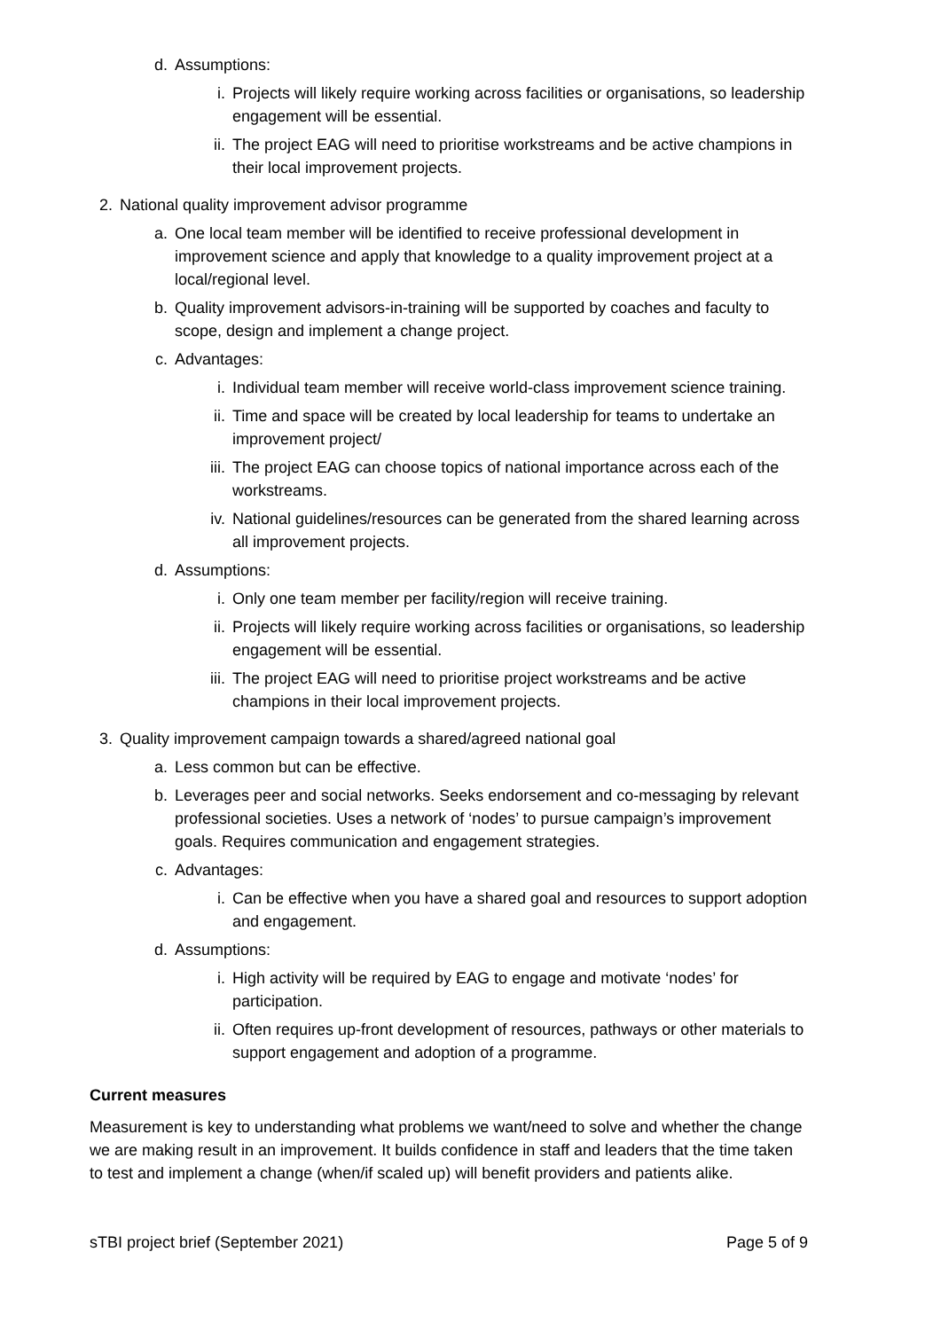d. Assumptions:
i. Projects will likely require working across facilities or organisations, so leadership engagement will be essential.
ii. The project EAG will need to prioritise workstreams and be active champions in their local improvement projects.
2. National quality improvement advisor programme
a. One local team member will be identified to receive professional development in improvement science and apply that knowledge to a quality improvement project at a local/regional level.
b. Quality improvement advisors-in-training will be supported by coaches and faculty to scope, design and implement a change project.
c. Advantages:
i. Individual team member will receive world-class improvement science training.
ii. Time and space will be created by local leadership for teams to undertake an improvement project/
iii. The project EAG can choose topics of national importance across each of the workstreams.
iv. National guidelines/resources can be generated from the shared learning across all improvement projects.
d. Assumptions:
i. Only one team member per facility/region will receive training.
ii. Projects will likely require working across facilities or organisations, so leadership engagement will be essential.
iii. The project EAG will need to prioritise project workstreams and be active champions in their local improvement projects.
3. Quality improvement campaign towards a shared/agreed national goal
a. Less common but can be effective.
b. Leverages peer and social networks. Seeks endorsement and co-messaging by relevant professional societies. Uses a network of ‘nodes’ to pursue campaign’s improvement goals. Requires communication and engagement strategies.
c. Advantages:
i. Can be effective when you have a shared goal and resources to support adoption and engagement.
d. Assumptions:
i. High activity will be required by EAG to engage and motivate ‘nodes’ for participation.
ii. Often requires up-front development of resources, pathways or other materials to support engagement and adoption of a programme.
Current measures
Measurement is key to understanding what problems we want/need to solve and whether the change we are making result in an improvement. It builds confidence in staff and leaders that the time taken to test and implement a change (when/if scaled up) will benefit providers and patients alike.
sTBI project brief (September 2021) Page 5 of 9